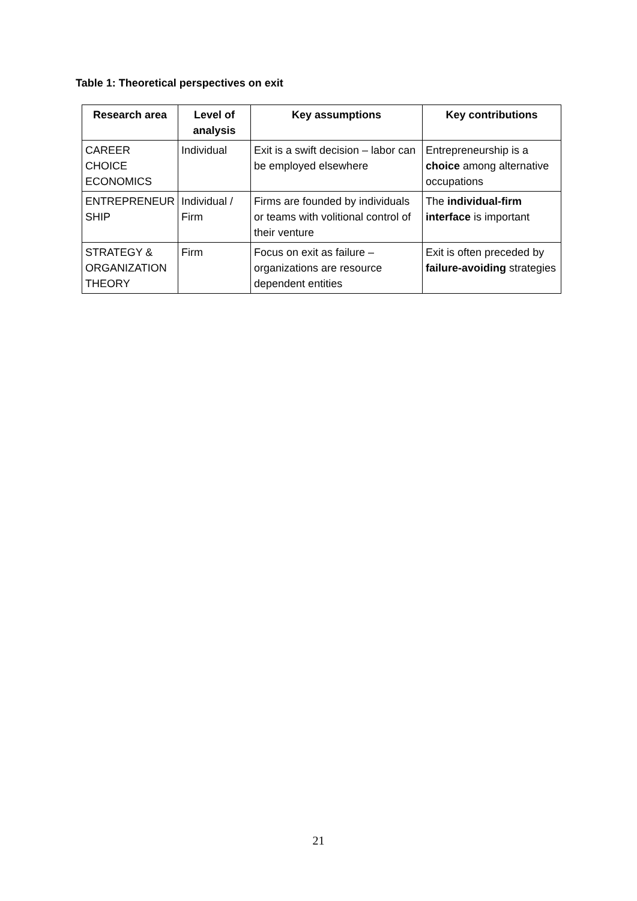Table 1: Theoretical perspectives on exit
| Research area | Level of analysis | Key assumptions | Key contributions |
| --- | --- | --- | --- |
| CAREER CHOICE ECONOMICS | Individual | Exit is a swift decision – labor can be employed elsewhere | Entrepreneurship is a choice among alternative occupations |
| ENTREPRENEUR SHIP | Individual / Firm | Firms are founded by individuals or teams with volitional control of their venture | The individual-firm interface is important |
| STRATEGY & ORGANIZATION THEORY | Firm | Focus on exit as failure – organizations are resource dependent entities | Exit is often preceded by failure-avoiding strategies |
21